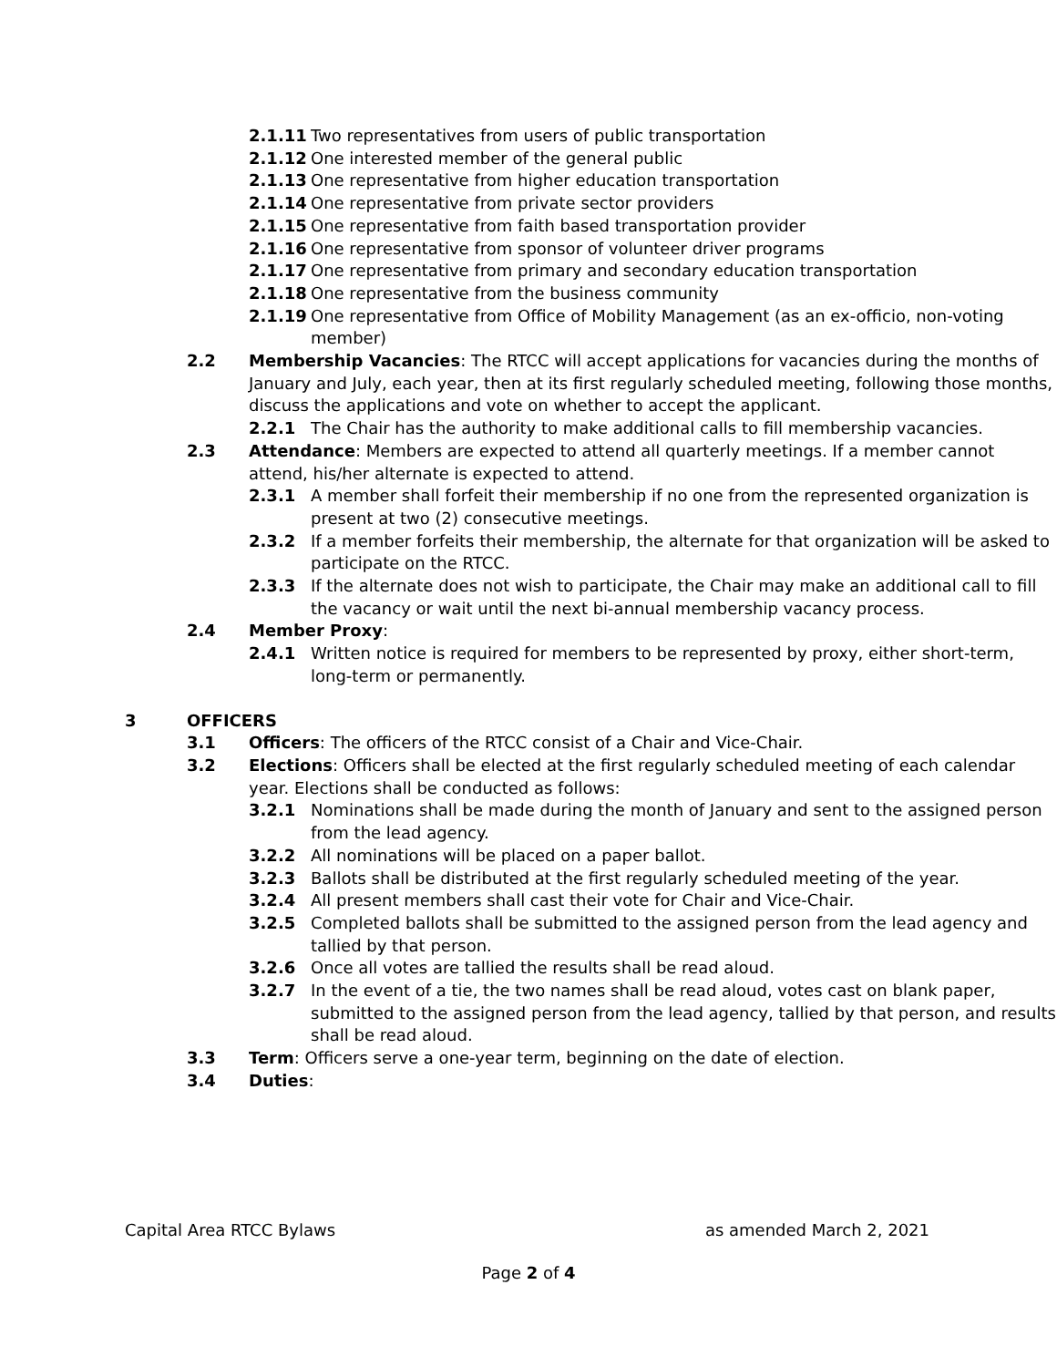2.1.11 Two representatives from users of public transportation
2.1.12 One interested member of the general public
2.1.13 One representative from higher education transportation
2.1.14 One representative from private sector providers
2.1.15 One representative from faith based transportation provider
2.1.16 One representative from sponsor of volunteer driver programs
2.1.17 One representative from primary and secondary education transportation
2.1.18 One representative from the business community
2.1.19 One representative from Office of Mobility Management (as an ex-officio, non-voting member)
2.2 Membership Vacancies: The RTCC will accept applications for vacancies during the months of January and July, each year, then at its first regularly scheduled meeting, following those months, discuss the applications and vote on whether to accept the applicant.
2.2.1 The Chair has the authority to make additional calls to fill membership vacancies.
2.3 Attendance: Members are expected to attend all quarterly meetings. If a member cannot attend, his/her alternate is expected to attend.
2.3.1 A member shall forfeit their membership if no one from the represented organization is present at two (2) consecutive meetings.
2.3.2 If a member forfeits their membership, the alternate for that organization will be asked to participate on the RTCC.
2.3.3 If the alternate does not wish to participate, the Chair may make an additional call to fill the vacancy or wait until the next bi-annual membership vacancy process.
2.4 Member Proxy:
2.4.1 Written notice is required for members to be represented by proxy, either short-term, long-term or permanently.
3 OFFICERS
3.1 Officers: The officers of the RTCC consist of a Chair and Vice-Chair.
3.2 Elections: Officers shall be elected at the first regularly scheduled meeting of each calendar year. Elections shall be conducted as follows:
3.2.1 Nominations shall be made during the month of January and sent to the assigned person from the lead agency.
3.2.2 All nominations will be placed on a paper ballot.
3.2.3 Ballots shall be distributed at the first regularly scheduled meeting of the year.
3.2.4 All present members shall cast their vote for Chair and Vice-Chair.
3.2.5 Completed ballots shall be submitted to the assigned person from the lead agency and tallied by that person.
3.2.6 Once all votes are tallied the results shall be read aloud.
3.2.7 In the event of a tie, the two names shall be read aloud, votes cast on blank paper, submitted to the assigned person from the lead agency, tallied by that person, and results shall be read aloud.
3.3 Term: Officers serve a one-year term, beginning on the date of election.
3.4 Duties:
Capital Area RTCC Bylaws as amended March 2, 2021
Page 2 of 4